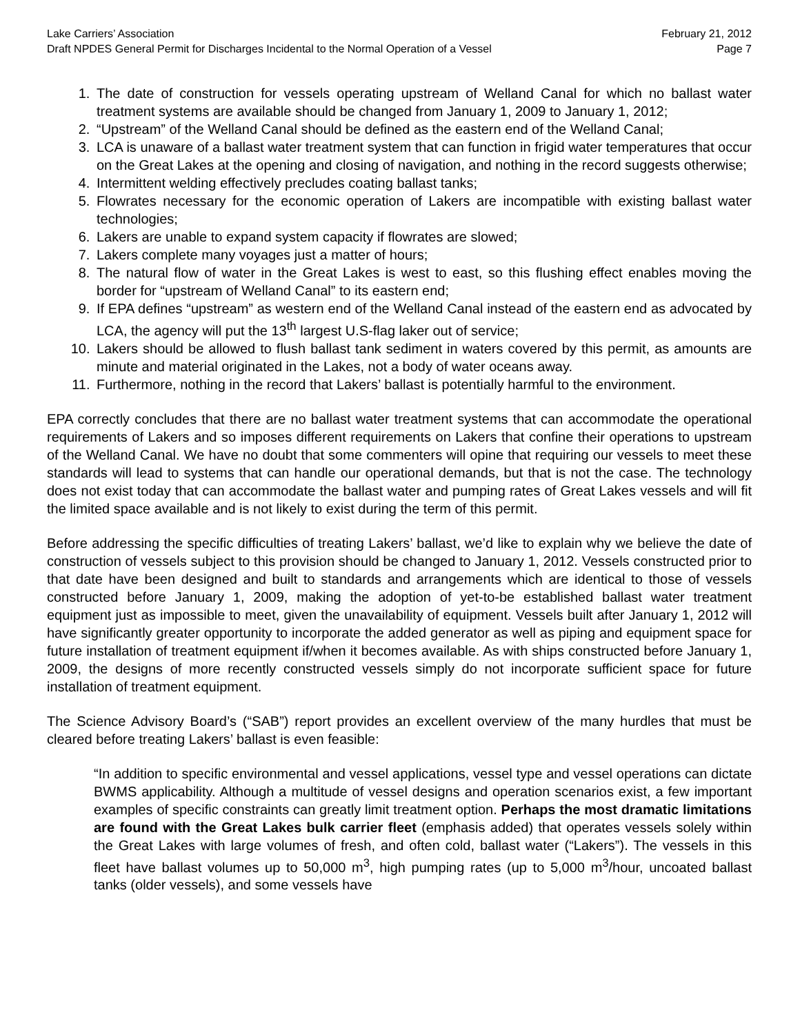Lake Carriers’ Association February 21, 2012
Draft NPDES General Permit for Discharges Incidental to the Normal Operation of a Vessel Page 7
1. The date of construction for vessels operating upstream of Welland Canal for which no ballast water treatment systems are available should be changed from January 1, 2009 to January 1, 2012;
2. “Upstream” of the Welland Canal should be defined as the eastern end of the Welland Canal;
3. LCA is unaware of a ballast water treatment system that can function in frigid water temperatures that occur on the Great Lakes at the opening and closing of navigation, and nothing in the record suggests otherwise;
4. Intermittent welding effectively precludes coating ballast tanks;
5. Flowrates necessary for the economic operation of Lakers are incompatible with existing ballast water technologies;
6. Lakers are unable to expand system capacity if flowrates are slowed;
7. Lakers complete many voyages just a matter of hours;
8. The natural flow of water in the Great Lakes is west to east, so this flushing effect enables moving the border for “upstream of Welland Canal” to its eastern end;
9. If EPA defines “upstream” as western end of the Welland Canal instead of the eastern end as advocated by LCA, the agency will put the 13<sup>th</sup> largest U.S-flag laker out of service;
10. Lakers should be allowed to flush ballast tank sediment in waters covered by this permit, as amounts are minute and material originated in the Lakes, not a body of water oceans away.
11. Furthermore, nothing in the record that Lakers’ ballast is potentially harmful to the environment.
EPA correctly concludes that there are no ballast water treatment systems that can accommodate the operational requirements of Lakers and so imposes different requirements on Lakers that confine their operations to upstream of the Welland Canal. We have no doubt that some commenters will opine that requiring our vessels to meet these standards will lead to systems that can handle our operational demands, but that is not the case. The technology does not exist today that can accommodate the ballast water and pumping rates of Great Lakes vessels and will fit the limited space available and is not likely to exist during the term of this permit.
Before addressing the specific difficulties of treating Lakers’ ballast, we’d like to explain why we believe the date of construction of vessels subject to this provision should be changed to January 1, 2012. Vessels constructed prior to that date have been designed and built to standards and arrangements which are identical to those of vessels constructed before January 1, 2009, making the adoption of yet-to-be established ballast water treatment equipment just as impossible to meet, given the unavailability of equipment. Vessels built after January 1, 2012 will have significantly greater opportunity to incorporate the added generator as well as piping and equipment space for future installation of treatment equipment if/when it becomes available. As with ships constructed before January 1, 2009, the designs of more recently constructed vessels simply do not incorporate sufficient space for future installation of treatment equipment.
The Science Advisory Board’s (“SAB”) report provides an excellent overview of the many hurdles that must be cleared before treating Lakers’ ballast is even feasible:
“In addition to specific environmental and vessel applications, vessel type and vessel operations can dictate BWMS applicability. Although a multitude of vessel designs and operation scenarios exist, a few important examples of specific constraints can greatly limit treatment option. Perhaps the most dramatic limitations are found with the Great Lakes bulk carrier fleet (emphasis added) that operates vessels solely within the Great Lakes with large volumes of fresh, and often cold, ballast water (“Lakers”). The vessels in this fleet have ballast volumes up to 50,000 m<sup>3</sup>, high pumping rates (up to 5,000 m<sup>3</sup>/hour, uncoated ballast tanks (older vessels), and some vessels have